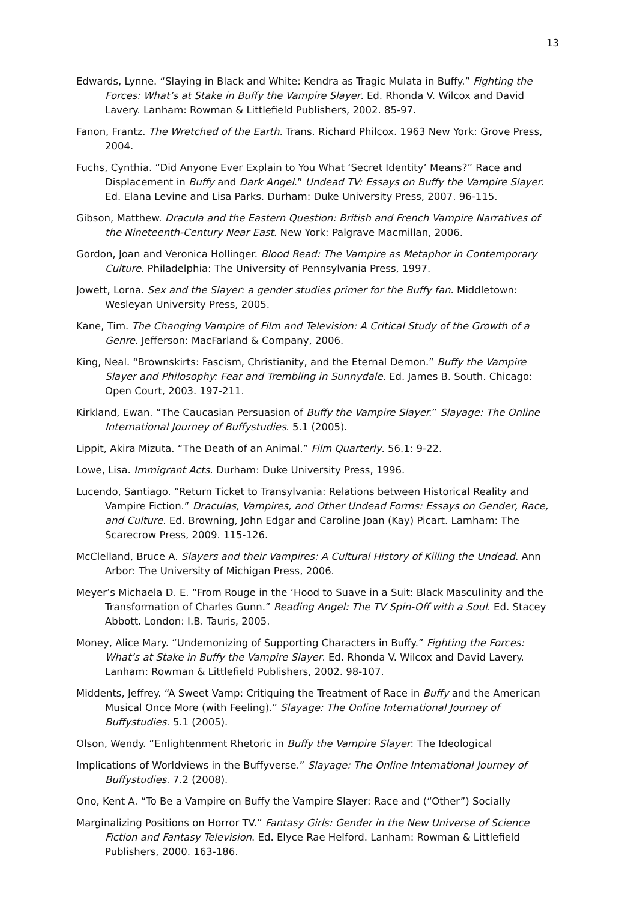13
Edwards, Lynne. “Slaying in Black and White: Kendra as Tragic Mulata in Buffy.” Fighting the Forces: What’s at Stake in Buffy the Vampire Slayer. Ed. Rhonda V. Wilcox and David Lavery. Lanham: Rowman & Littlefield Publishers, 2002. 85-97.
Fanon, Frantz. The Wretched of the Earth. Trans. Richard Philcox. 1963 New York: Grove Press, 2004.
Fuchs, Cynthia. “Did Anyone Ever Explain to You What ‘Secret Identity’ Means?” Race and Displacement in Buffy and Dark Angel.” Undead TV: Essays on Buffy the Vampire Slayer. Ed. Elana Levine and Lisa Parks. Durham: Duke University Press, 2007. 96-115.
Gibson, Matthew. Dracula and the Eastern Question: British and French Vampire Narratives of the Nineteenth-Century Near East. New York: Palgrave Macmillan, 2006.
Gordon, Joan and Veronica Hollinger. Blood Read: The Vampire as Metaphor in Contemporary Culture. Philadelphia: The University of Pennsylvania Press, 1997.
Jowett, Lorna. Sex and the Slayer: a gender studies primer for the Buffy fan. Middletown: Wesleyan University Press, 2005.
Kane, Tim. The Changing Vampire of Film and Television: A Critical Study of the Growth of a Genre. Jefferson: MacFarland & Company, 2006.
King, Neal. “Brownskirts: Fascism, Christianity, and the Eternal Demon.” Buffy the Vampire Slayer and Philosophy: Fear and Trembling in Sunnydale. Ed. James B. South. Chicago: Open Court, 2003. 197-211.
Kirkland, Ewan. “The Caucasian Persuasion of Buffy the Vampire Slayer.” Slayage: The Online International Journey of Buffystudies. 5.1 (2005).
Lippit, Akira Mizuta. “The Death of an Animal.” Film Quarterly. 56.1: 9-22.
Lowe, Lisa. Immigrant Acts. Durham: Duke University Press, 1996.
Lucendo, Santiago. “Return Ticket to Transylvania: Relations between Historical Reality and Vampire Fiction.” Draculas, Vampires, and Other Undead Forms: Essays on Gender, Race, and Culture. Ed. Browning, John Edgar and Caroline Joan (Kay) Picart. Lamham: The Scarecrow Press, 2009. 115-126.
McClelland, Bruce A. Slayers and their Vampires: A Cultural History of Killing the Undead. Ann Arbor: The University of Michigan Press, 2006.
Meyer’s Michaela D. E. “From Rouge in the ‘Hood to Suave in a Suit: Black Masculinity and the Transformation of Charles Gunn.” Reading Angel: The TV Spin-Off with a Soul. Ed. Stacey Abbott. London: I.B. Tauris, 2005.
Money, Alice Mary. “Undemonizing of Supporting Characters in Buffy.” Fighting the Forces: What’s at Stake in Buffy the Vampire Slayer. Ed. Rhonda V. Wilcox and David Lavery. Lanham: Rowman & Littlefield Publishers, 2002. 98-107.
Middents, Jeffrey. “A Sweet Vamp: Critiquing the Treatment of Race in Buffy and the American Musical Once More (with Feeling).” Slayage: The Online International Journey of Buffystudies. 5.1 (2005).
Olson, Wendy. “Enlightenment Rhetoric in Buffy the Vampire Slayer: The Ideological
Implications of Worldviews in the Buffyverse.” Slayage: The Online International Journey of Buffystudies. 7.2 (2008).
Ono, Kent A. “To Be a Vampire on Buffy the Vampire Slayer: Race and (“Other”) Socially
Marginalizing Positions on Horror TV.” Fantasy Girls: Gender in the New Universe of Science Fiction and Fantasy Television. Ed. Elyce Rae Helford. Lanham: Rowman & Littlefield Publishers, 2000. 163-186.